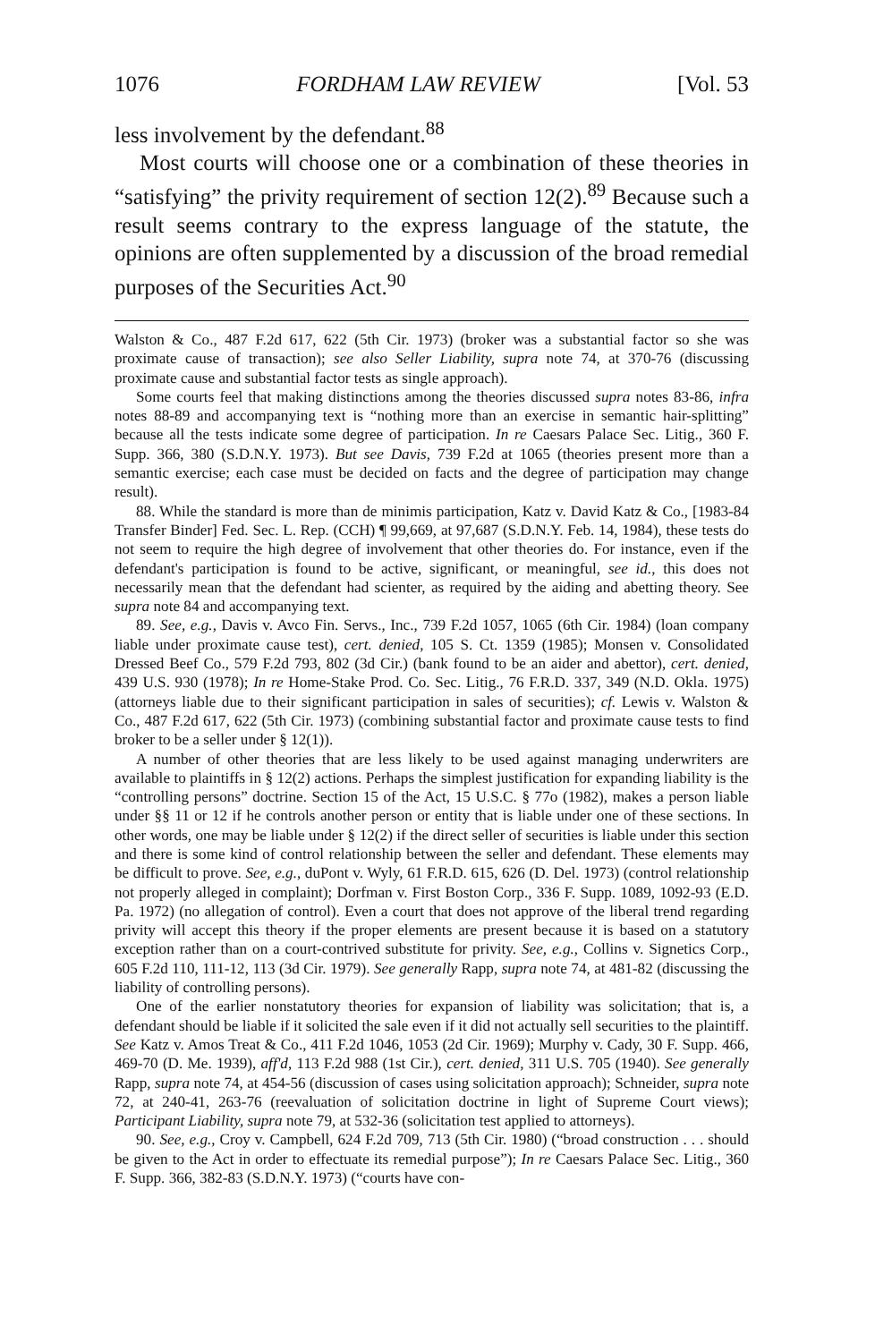1076 FORDHAM LAW REVIEW [Vol. 53
less involvement by the defendant.<sup>88</sup>
Most courts will choose one or a combination of these theories in “satisfying” the privity requirement of section 12(2).<sup>89</sup> Because such a result seems contrary to the express language of the statute, the opinions are often supplemented by a discussion of the broad remedial purposes of the Securities Act.<sup>90</sup>
Walston & Co., 487 F.2d 617, 622 (5th Cir. 1973) (broker was a substantial factor so she was proximate cause of transaction); see also Seller Liability, supra note 74, at 370-76 (discussing proximate cause and substantial factor tests as single approach).
Some courts feel that making distinctions among the theories discussed supra notes 83-86, infra notes 88-89 and accompanying text is “nothing more than an exercise in semantic hair-splitting” because all the tests indicate some degree of participation. In re Caesars Palace Sec. Litig., 360 F. Supp. 366, 380 (S.D.N.Y. 1973). But see Davis, 739 F.2d at 1065 (theories present more than a semantic exercise; each case must be decided on facts and the degree of participation may change result).
88. While the standard is more than de minimis participation, Katz v. David Katz & Co., [1983-84 Transfer Binder] Fed. Sec. L. Rep. (CCH) ¶ 99,669, at 97,687 (S.D.N.Y. Feb. 14, 1984), these tests do not seem to require the high degree of involvement that other theories do. For instance, even if the defendant's participation is found to be active, significant, or meaningful, see id., this does not necessarily mean that the defendant had scienter, as required by the aiding and abetting theory. See supra note 84 and accompanying text.
89. See, e.g., Davis v. Avco Fin. Servs., Inc., 739 F.2d 1057, 1065 (6th Cir. 1984) (loan company liable under proximate cause test), cert. denied, 105 S. Ct. 1359 (1985); Monsen v. Consolidated Dressed Beef Co., 579 F.2d 793, 802 (3d Cir.) (bank found to be an aider and abettor), cert. denied, 439 U.S. 930 (1978); In re Home-Stake Prod. Co. Sec. Litig., 76 F.R.D. 337, 349 (N.D. Okla. 1975) (attorneys liable due to their significant participation in sales of securities); cf. Lewis v. Walston & Co., 487 F.2d 617, 622 (5th Cir. 1973) (combining substantial factor and proximate cause tests to find broker to be a seller under § 12(1)).
A number of other theories that are less likely to be used against managing underwriters are available to plaintiffs in § 12(2) actions. Perhaps the simplest justification for expanding liability is the “controlling persons” doctrine. Section 15 of the Act, 15 U.S.C. § 77o (1982), makes a person liable under §§ 11 or 12 if he controls another person or entity that is liable under one of these sections. In other words, one may be liable under § 12(2) if the direct seller of securities is liable under this section and there is some kind of control relationship between the seller and defendant. These elements may be difficult to prove. See, e.g., duPont v. Wyly, 61 F.R.D. 615, 626 (D. Del. 1973) (control relationship not properly alleged in complaint); Dorfman v. First Boston Corp., 336 F. Supp. 1089, 1092-93 (E.D. Pa. 1972) (no allegation of control). Even a court that does not approve of the liberal trend regarding privity will accept this theory if the proper elements are present because it is based on a statutory exception rather than on a court-contrived substitute for privity. See, e.g., Collins v. Signetics Corp., 605 F.2d 110, 111-12, 113 (3d Cir. 1979). See generally Rapp, supra note 74, at 481-82 (discussing the liability of controlling persons).
One of the earlier nonstatutory theories for expansion of liability was solicitation; that is, a defendant should be liable if it solicited the sale even if it did not actually sell securities to the plaintiff. See Katz v. Amos Treat & Co., 411 F.2d 1046, 1053 (2d Cir. 1969); Murphy v. Cady, 30 F. Supp. 466, 469-70 (D. Me. 1939), aff'd, 113 F.2d 988 (1st Cir.), cert. denied, 311 U.S. 705 (1940). See generally Rapp, supra note 74, at 454-56 (discussion of cases using solicitation approach); Schneider, supra note 72, at 240-41, 263-76 (reevaluation of solicitation doctrine in light of Supreme Court views); Participant Liability, supra note 79, at 532-36 (solicitation test applied to attorneys).
90. See, e.g., Croy v. Campbell, 624 F.2d 709, 713 (5th Cir. 1980) (“broad construction . . . should be given to the Act in order to effectuate its remedial purpose”); In re Caesars Palace Sec. Litig., 360 F. Supp. 366, 382-83 (S.D.N.Y. 1973) (“courts have con-